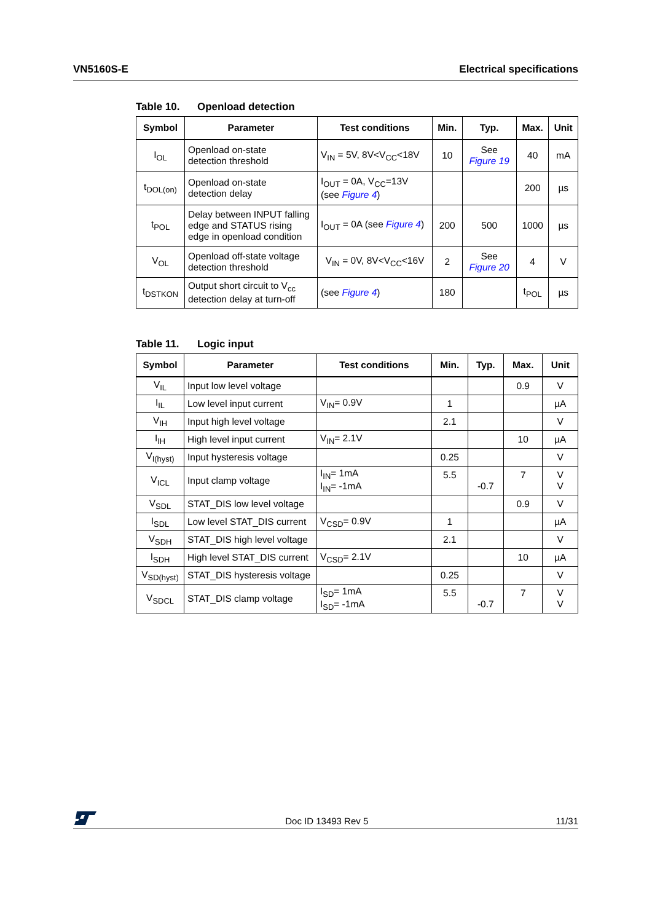VN5160S-E Electrical specifications
Table 10. Openload detection
| Symbol | Parameter | Test conditions | Min. | Typ. | Max. | Unit |
| --- | --- | --- | --- | --- | --- | --- |
| I<sub>OL</sub> | Openload on-state detection threshold | V<sub>IN</sub> = 5V, 8V<V<sub>CC</sub><18V | 10 | See Figure 19 | 40 | mA |
| t<sub>DOL(on)</sub> | Openload on-state detection delay | I<sub>OUT</sub> = 0A, V<sub>CC</sub>=13V (see Figure 4 ) | | | 200 | µs |
| t<sub>POL</sub> | Delay between INPUT falling edge and STATUS rising edge in openload condition | I<sub>OUT</sub> = 0A (see Figure 4 ) | 200 | 500 | 1000 | µs |
| V<sub>OL</sub> | Openload off-state voltage detection threshold | V<sub>IN</sub> = 0V, 8V<V<sub>CC</sub><16V | 2 | See Figure 20 | 4 | V |
| t<sub>DSTKON</sub> | Output short circuit to V<sub>cc</sub> detection delay at turn-off | (see Figure 4 ) | 180 | | t<sub>POL</sub> | µs |
Table 11. Logic input
| Symbol | Parameter | Test conditions | Min. | Typ. | Max. | Unit |
| --- | --- | --- | --- | --- | --- | --- |
| V<sub>IL</sub> | Input low level voltage | | | | 0.9 | V |
| I<sub>IL</sub> | Low level input current | V<sub>IN</sub>= 0.9V | 1 | | | µA |
| V<sub>IH</sub> | Input high level voltage | | 2.1 | | | V |
| I<sub>IH</sub> | High level input current | V<sub>IN</sub>= 2.1V | | | 10 | µA |
| V<sub>I(hyst)</sub> | Input hysteresis voltage | | 0.25 | | | V |
| V<sub>ICL</sub> | Input clamp voltage | I<sub>IN</sub>= 1mA I<sub>IN</sub>= -1mA | 5.5 | -0.7 | 7 | V V |
| V<sub>SDL</sub> | STAT_DIS low level voltage | | | | 0.9 | V |
| I<sub>SDL</sub> | Low level STAT_DIS current | V<sub>CSD</sub>= 0.9V | 1 | | | µA |
| V<sub>SDH</sub> | STAT_DIS high level voltage | | 2.1 | | | V |
| I<sub>SDH</sub> | High level STAT_DIS current | V<sub>CSD</sub>= 2.1V | | | 10 | µA |
| V<sub>SD(hyst)</sub> | STAT_DIS hysteresis voltage | | 0.25 | | | V |
| V<sub>SDCL</sub> | STAT_DIS clamp voltage | I<sub>SD</sub>= 1mA I<sub>SD</sub>= -1mA | 5.5 | -0.7 | 7 | V V |
Doc ID 13493 Rev 5
11/31